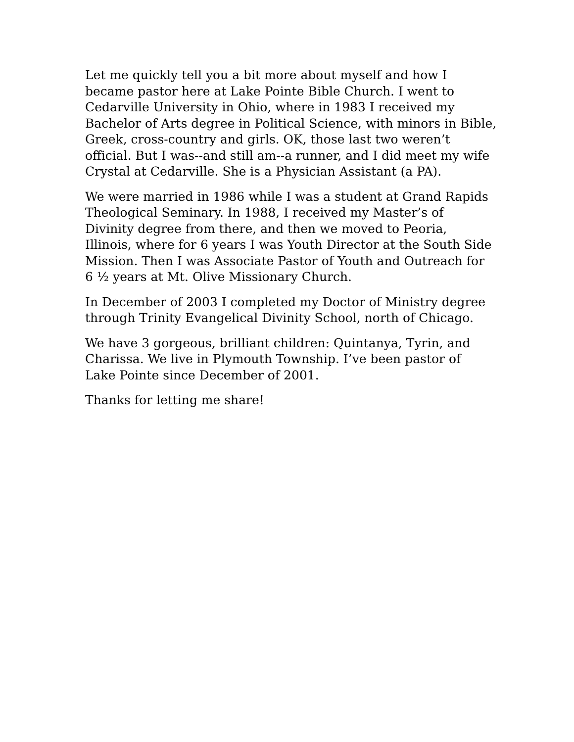Let me quickly tell you a bit more about myself and how I
became pastor here at Lake Pointe Bible Church. I went to
Cedarville University in Ohio, where in 1983 I received my
Bachelor of Arts degree in Political Science, with minors in Bible,
Greek, cross-country and girls. OK, those last two weren’t
official. But I was--and still am--a runner, and I did meet my wife
Crystal at Cedarville. She is a Physician Assistant (a PA).
We were married in 1986 while I was a student at Grand Rapids
Theological Seminary. In 1988, I received my Master’s of
Divinity degree from there, and then we moved to Peoria,
Illinois, where for 6 years I was Youth Director at the South Side
Mission. Then I was Associate Pastor of Youth and Outreach for
6 ½ years at Mt. Olive Missionary Church.
In December of 2003 I completed my Doctor of Ministry degree
through Trinity Evangelical Divinity School, north of Chicago.
We have 3 gorgeous, brilliant children: Quintanya, Tyrin, and
Charissa. We live in Plymouth Township. I’ve been pastor of
Lake Pointe since December of 2001.
Thanks for letting me share!